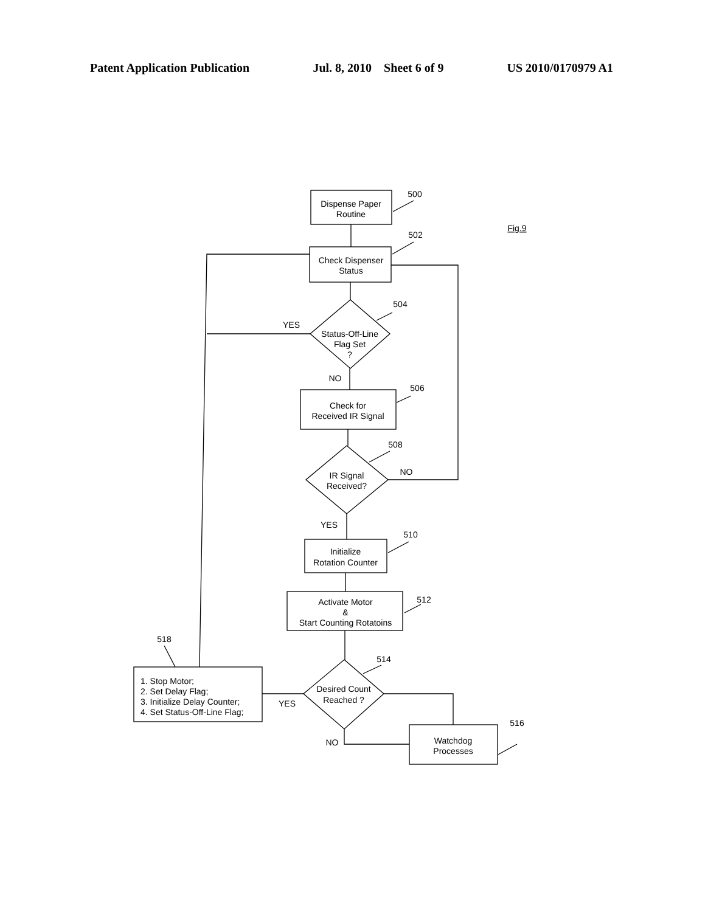Patent Application Publication Jul. 8, 2010 Sheet 6 of 9 US 2010/0170979 A1
Dispense Paper
Routine
Check Dispenser
Status
Status-Off-Line
Flag Set
?
Check for
Received IR Signal
IR Signal
Received?
Initialize
Rotation Counter
Activate Motor
&
Start Counting Rotatoins
Desired Count
Reached ?
Watchdog
Processes
500
502
504
506
508
510
512
514
516
518
YES
NO
NO
YES
YES
NO
Fig.9
1. Stop Motor;
2. Set Delay Flag;
3. Initialize Delay Counter;
4. Set Status-Off-Line Flag;